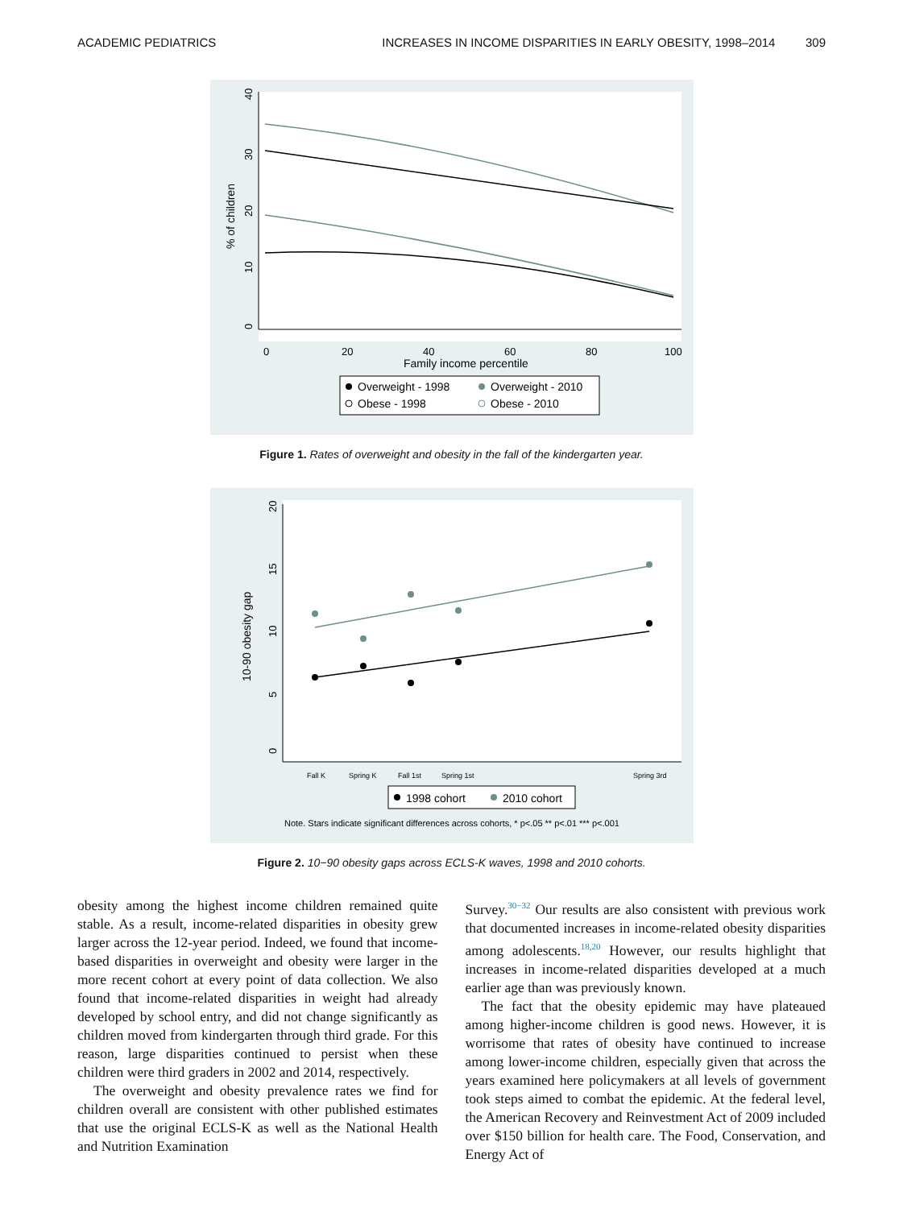ACADEMIC PEDIATRICS INCREASES IN INCOME DISPARITIES IN EARLY OBESITY, 1998–2014 309
40
30
20
10
0
% of children
0
20
40
60
80
100
Family income percentile
Overweight - 1998
Overweight - 2010
Obese - 1998
Obese - 2010
Figure 1. Rates of overweight and obesity in the fall of the kindergarten year.
20
15
10
5
0
10-90 obesity gap
Fall K
Spring K
Fall 1st
Spring 1st
Spring 3rd
1998 cohort
2010 cohort
Note. Stars indicate significant differences across cohorts, * p<.05 ** p<.01 *** p<.001
Figure 2. 10−90 obesity gaps across ECLS-K waves, 1998 and 2010 cohorts.
obesity among the highest income children remained quite stable. As a result, income-related disparities in obesity grew larger across the 12-year period. Indeed, we found that income-based disparities in overweight and obesity were larger in the more recent cohort at every point of data collection. We also found that income-related disparities in weight had already developed by school entry, and did not change significantly as children moved from kindergarten through third grade. For this reason, large disparities continued to persist when these children were third graders in 2002 and 2014, respectively.
The overweight and obesity prevalence rates we find for children overall are consistent with other published estimates that use the original ECLS-K as well as the National Health and Nutrition Examination
Survey.<sup>30−32</sup> Our results are also consistent with previous work that documented increases in income-related obesity disparities among adolescents.<sup>18,20</sup> However, our results highlight that increases in income-related disparities developed at a much earlier age than was previously known.
The fact that the obesity epidemic may have plateaued among higher-income children is good news. However, it is worrisome that rates of obesity have continued to increase among lower-income children, especially given that across the years examined here policymakers at all levels of government took steps aimed to combat the epidemic. At the federal level, the American Recovery and Reinvestment Act of 2009 included over $150 billion for health care. The Food, Conservation, and Energy Act of